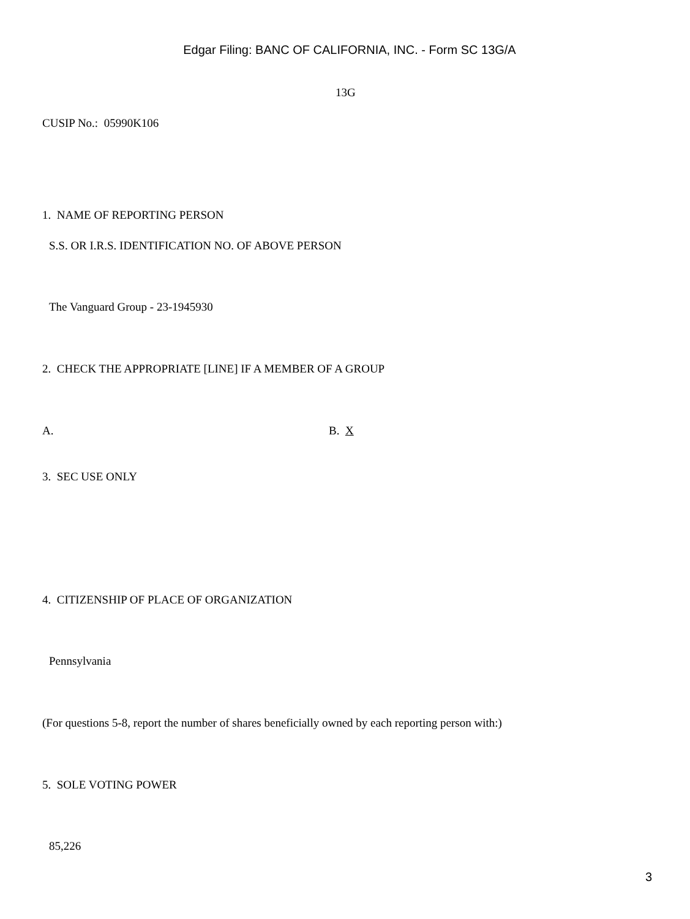Edgar Filing: BANC OF CALIFORNIA, INC. - Form SC 13G/A
13G
CUSIP No.: 05990K106
1. NAME OF REPORTING PERSON
S.S. OR I.R.S. IDENTIFICATION NO. OF ABOVE PERSON
The Vanguard Group - 23-1945930
2. CHECK THE APPROPRIATE [LINE] IF A MEMBER OF A GROUP
A. B. X
3. SEC USE ONLY
4. CITIZENSHIP OF PLACE OF ORGANIZATION
Pennsylvania
(For questions 5-8, report the number of shares beneficially owned by each reporting person with:)
5. SOLE VOTING POWER
85,226
3